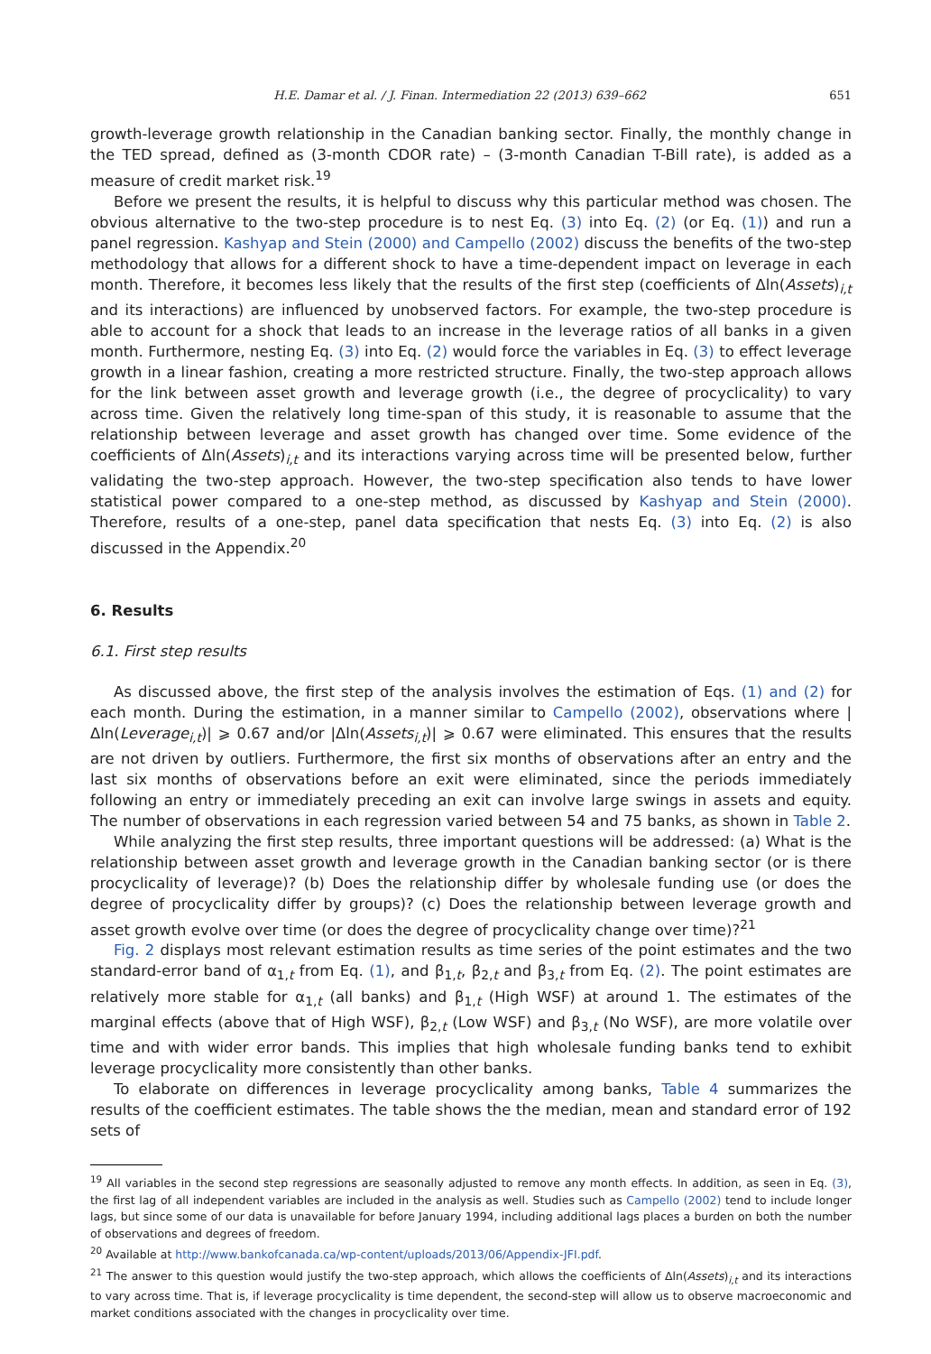H.E. Damar et al. / J. Finan. Intermediation 22 (2013) 639–662 651
growth-leverage growth relationship in the Canadian banking sector. Finally, the monthly change in the TED spread, defined as (3-month CDOR rate) – (3-month Canadian T-Bill rate), is added as a measure of credit market risk.<sup>19</sup>
Before we present the results, it is helpful to discuss why this particular method was chosen. The obvious alternative to the two-step procedure is to nest Eq. (3) into Eq. (2) (or Eq. (1)) and run a panel regression. Kashyap and Stein (2000) and Campello (2002) discuss the benefits of the two-step methodology that allows for a different shock to have a time-dependent impact on leverage in each month. Therefore, it becomes less likely that the results of the first step (coefficients of Δln(Assets)<sub>i,t</sub> and its interactions) are influenced by unobserved factors. For example, the two-step procedure is able to account for a shock that leads to an increase in the leverage ratios of all banks in a given month. Furthermore, nesting Eq. (3) into Eq. (2) would force the variables in Eq. (3) to effect leverage growth in a linear fashion, creating a more restricted structure. Finally, the two-step approach allows for the link between asset growth and leverage growth (i.e., the degree of procyclicality) to vary across time. Given the relatively long time-span of this study, it is reasonable to assume that the relationship between leverage and asset growth has changed over time. Some evidence of the coefficients of Δln(Assets)<sub>i,t</sub> and its interactions varying across time will be presented below, further validating the two-step approach. However, the two-step specification also tends to have lower statistical power compared to a one-step method, as discussed by Kashyap and Stein (2000). Therefore, results of a one-step, panel data specification that nests Eq. (3) into Eq. (2) is also discussed in the Appendix.<sup>20</sup>
6. Results
6.1. First step results
As discussed above, the first step of the analysis involves the estimation of Eqs. (1) and (2) for each month. During the estimation, in a manner similar to Campello (2002), observations where |Δln(Leverage<sub>i,t</sub>)| ⩾ 0.67 and/or |Δln(Assets<sub>i,t</sub>)| ⩾ 0.67 were eliminated. This ensures that the results are not driven by outliers. Furthermore, the first six months of observations after an entry and the last six months of observations before an exit were eliminated, since the periods immediately following an entry or immediately preceding an exit can involve large swings in assets and equity. The number of observations in each regression varied between 54 and 75 banks, as shown in Table 2.
While analyzing the first step results, three important questions will be addressed: (a) What is the relationship between asset growth and leverage growth in the Canadian banking sector (or is there procyclicality of leverage)? (b) Does the relationship differ by wholesale funding use (or does the degree of procyclicality differ by groups)? (c) Does the relationship between leverage growth and asset growth evolve over time (or does the degree of procyclicality change over time)?<sup>21</sup>
Fig. 2 displays most relevant estimation results as time series of the point estimates and the two standard-error band of α<sub>1,t</sub> from Eq. (1), and β<sub>1,t</sub>, β<sub>2,t</sub> and β<sub>3,t</sub> from Eq. (2). The point estimates are relatively more stable for α<sub>1,t</sub> (all banks) and β<sub>1,t</sub> (High WSF) at around 1. The estimates of the marginal effects (above that of High WSF), β<sub>2,t</sub> (Low WSF) and β<sub>3,t</sub> (No WSF), are more volatile over time and with wider error bands. This implies that high wholesale funding banks tend to exhibit leverage procyclicality more consistently than other banks.
To elaborate on differences in leverage procyclicality among banks, Table 4 summarizes the results of the coefficient estimates. The table shows the the median, mean and standard error of 192 sets of
<sup>19</sup> All variables in the second step regressions are seasonally adjusted to remove any month effects. In addition, as seen in Eq. (3), the first lag of all independent variables are included in the analysis as well. Studies such as Campello (2002) tend to include longer lags, but since some of our data is unavailable for before January 1994, including additional lags places a burden on both the number of observations and degrees of freedom.
<sup>20</sup> Available at http://www.bankofcanada.ca/wp-content/uploads/2013/06/Appendix-JFI.pdf.
<sup>21</sup> The answer to this question would justify the two-step approach, which allows the coefficients of Δln(Assets)<sub>i,t</sub> and its interactions to vary across time. That is, if leverage procyclicality is time dependent, the second-step will allow us to observe macroeconomic and market conditions associated with the changes in procyclicality over time.